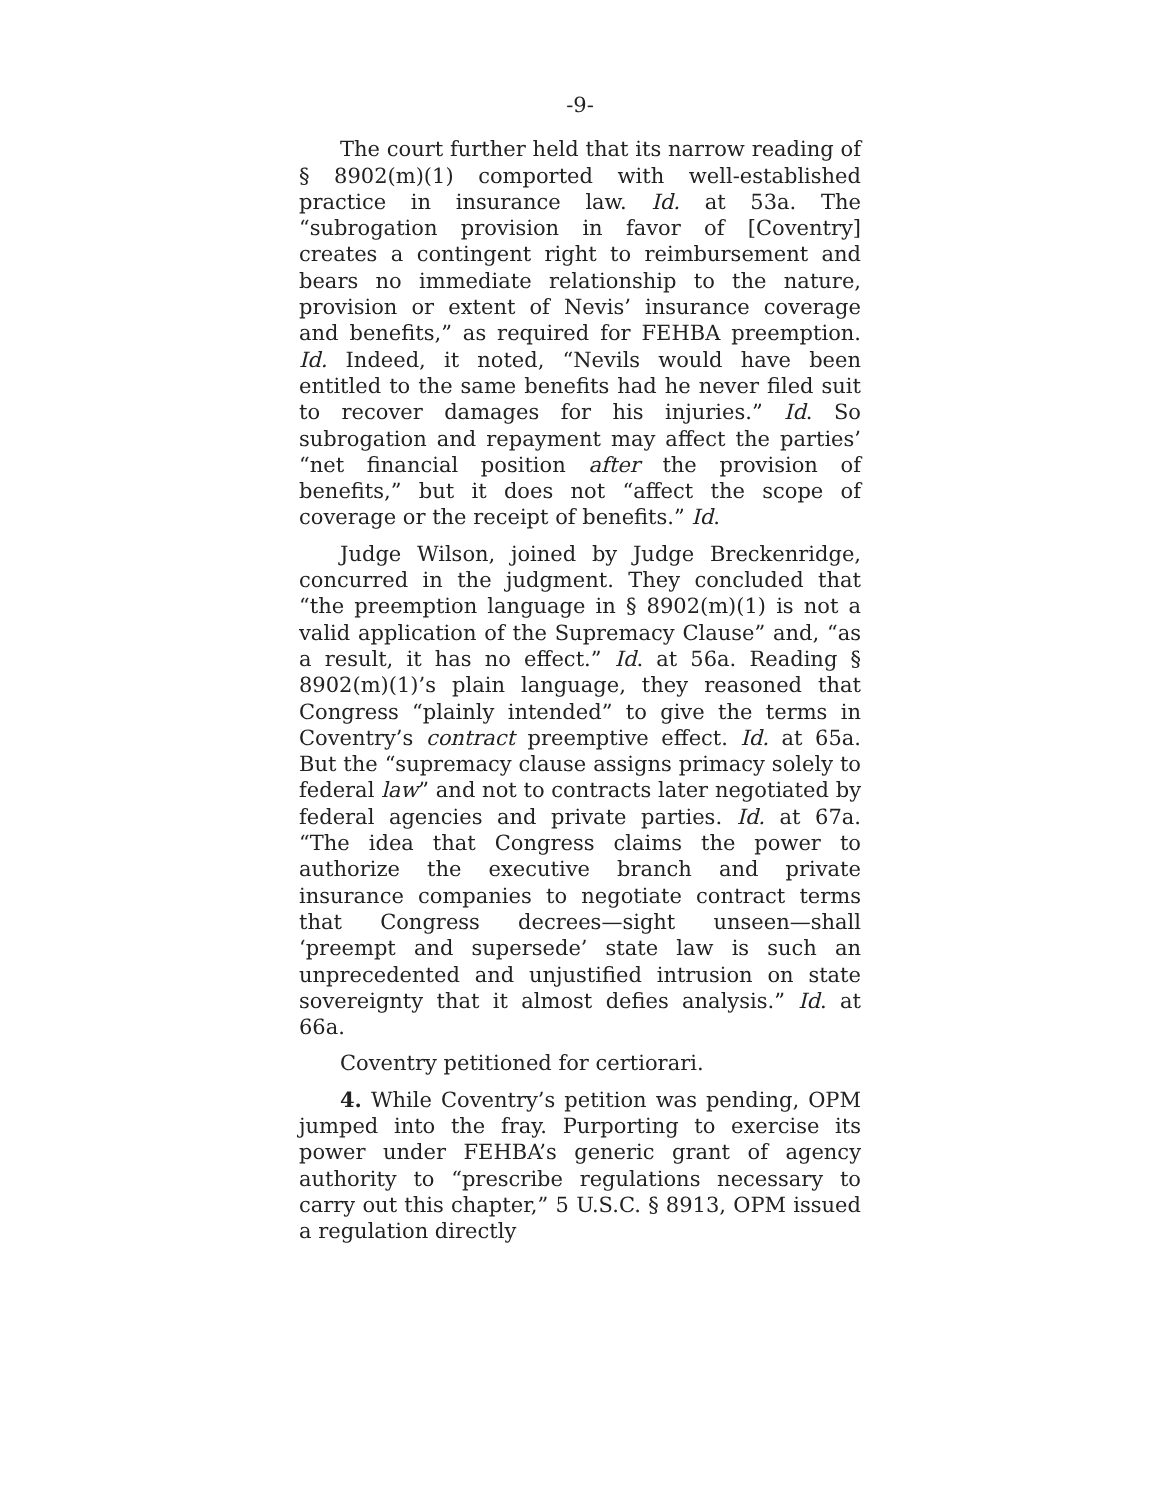-9-
The court further held that its narrow reading of § 8902(m)(1) comported with well-established practice in insurance law. Id. at 53a. The “subrogation provision in favor of [Coventry] creates a contingent right to reimbursement and bears no immediate relationship to the nature, provision or extent of Nevis’ insurance coverage and benefits,” as required for FEHBA preemption. Id. Indeed, it noted, “Nevils would have been entitled to the same benefits had he never filed suit to recover damages for his injuries.” Id. So subrogation and repayment may affect the parties’ “net financial position after the provision of benefits,” but it does not “affect the scope of coverage or the receipt of benefits.” Id.
Judge Wilson, joined by Judge Breckenridge, concurred in the judgment. They concluded that “the preemption language in § 8902(m)(1) is not a valid application of the Supremacy Clause” and, “as a result, it has no effect.” Id. at 56a. Reading § 8902(m)(1)’s plain language, they reasoned that Congress “plainly intended” to give the terms in Coventry’s contract preemptive effect. Id. at 65a. But the “supremacy clause assigns primacy solely to federal law” and not to contracts later negotiated by federal agencies and private parties. Id. at 67a. “The idea that Congress claims the power to authorize the executive branch and private insurance companies to negotiate contract terms that Congress decrees—sight unseen—shall ‘preempt and supersede’ state law is such an unprecedented and unjustified intrusion on state sovereignty that it almost defies analysis.” Id. at 66a.
Coventry petitioned for certiorari.
4. While Coventry’s petition was pending, OPM jumped into the fray. Purporting to exercise its power under FEHBA’s generic grant of agency authority to “prescribe regulations necessary to carry out this chapter,” 5 U.S.C. § 8913, OPM issued a regulation directly